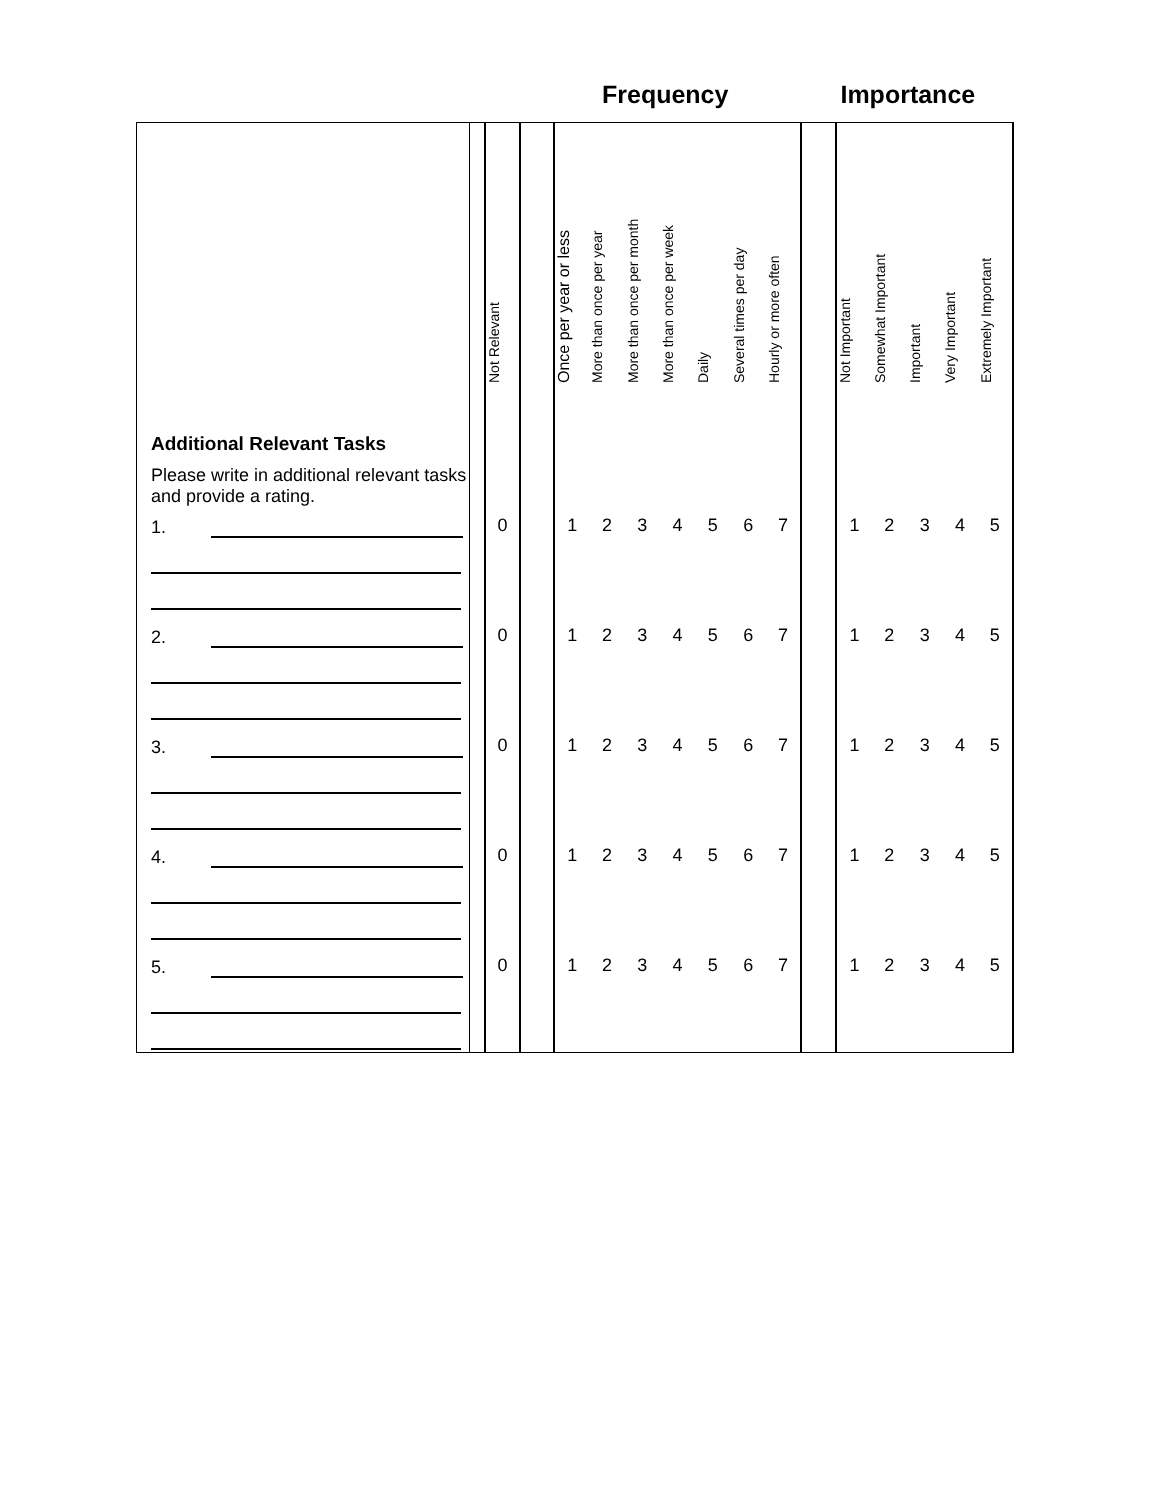Frequency Importance
| | | Not Relevant | | Once per year or less | More than once per year | More than once per month | More than once per week | Daily | Several times per day | Hourly or more often | | Not Important | Somewhat Important | Important | Very Important | Extremely Important |
| Additional Relevant Tasks Please write in additional relevant tasks and provide a rating. | | | | | | | | | | | | | | | | |
| 1. | | 0 | | 1 | 2 | 3 | 4 | 5 | 6 | 7 | | 1 | 2 | 3 | 4 | 5 |
| 2. | | 0 | | 1 | 2 | 3 | 4 | 5 | 6 | 7 | | 1 | 2 | 3 | 4 | 5 |
| 3. | | 0 | | 1 | 2 | 3 | 4 | 5 | 6 | 7 | | 1 | 2 | 3 | 4 | 5 |
| 4. | | 0 | | 1 | 2 | 3 | 4 | 5 | 6 | 7 | | 1 | 2 | 3 | 4 | 5 |
| 5. | | 0 | | 1 | 2 | 3 | 4 | 5 | 6 | 7 | | 1 | 2 | 3 | 4 | 5 |